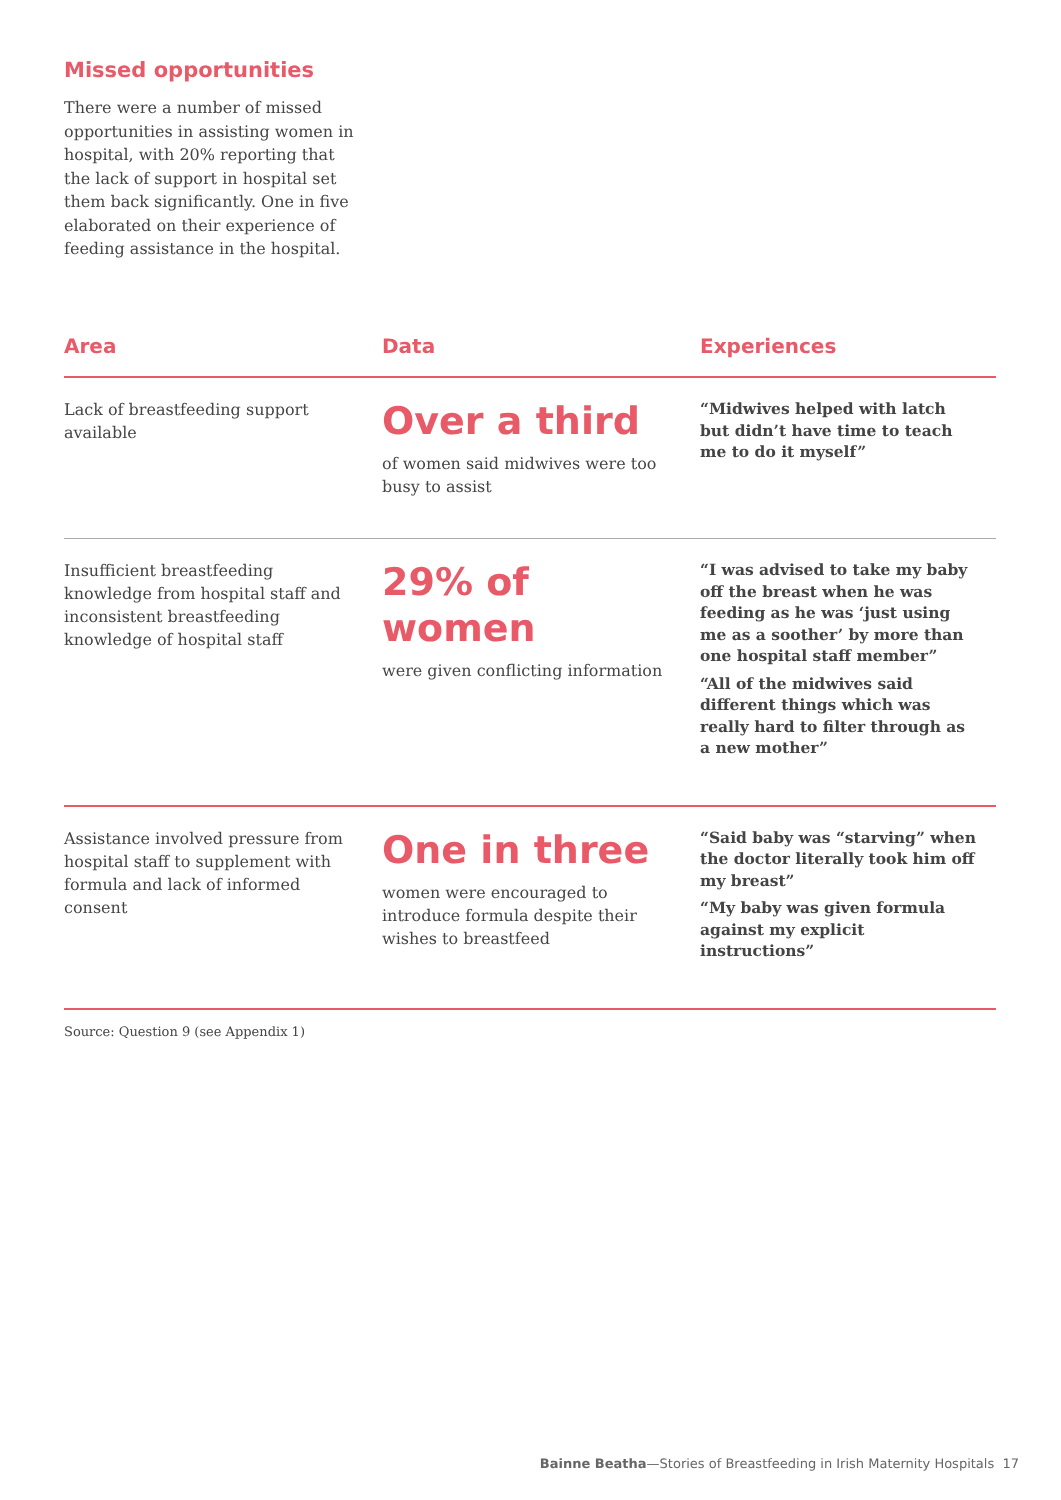Missed opportunities
There were a number of missed opportunities in assisting women in hospital, with 20% reporting that the lack of support in hospital set them back significantly. One in five elaborated on their experience of feeding assistance in the hospital.
| Area | Data | Experiences |
| --- | --- | --- |
| Lack of breastfeeding support available | Over a third of women said midwives were too busy to assist | “Midwives helped with latch but didn’t have time to teach me to do it myself” |
| Insufficient breastfeeding knowledge from hospital staff and inconsistent breastfeeding knowledge of hospital staff | 29% of women were given conflicting information | “I was advised to take my baby off the breast when he was feeding as he was ‘just using me as a soother’ by more than one hospital staff member” “All of the midwives said different things which was really hard to filter through as a new mother” |
| Assistance involved pressure from hospital staff to supplement with formula and lack of informed consent | One in three women were encouraged to introduce formula despite their wishes to breastfeed | “Said baby was “starving” when the doctor literally took him off my breast” “My baby was given formula against my explicit instructions” |
Source: Question 9 (see Appendix 1)
Bainne Beatha—Stories of Breastfeeding in Irish Maternity Hospitals 17